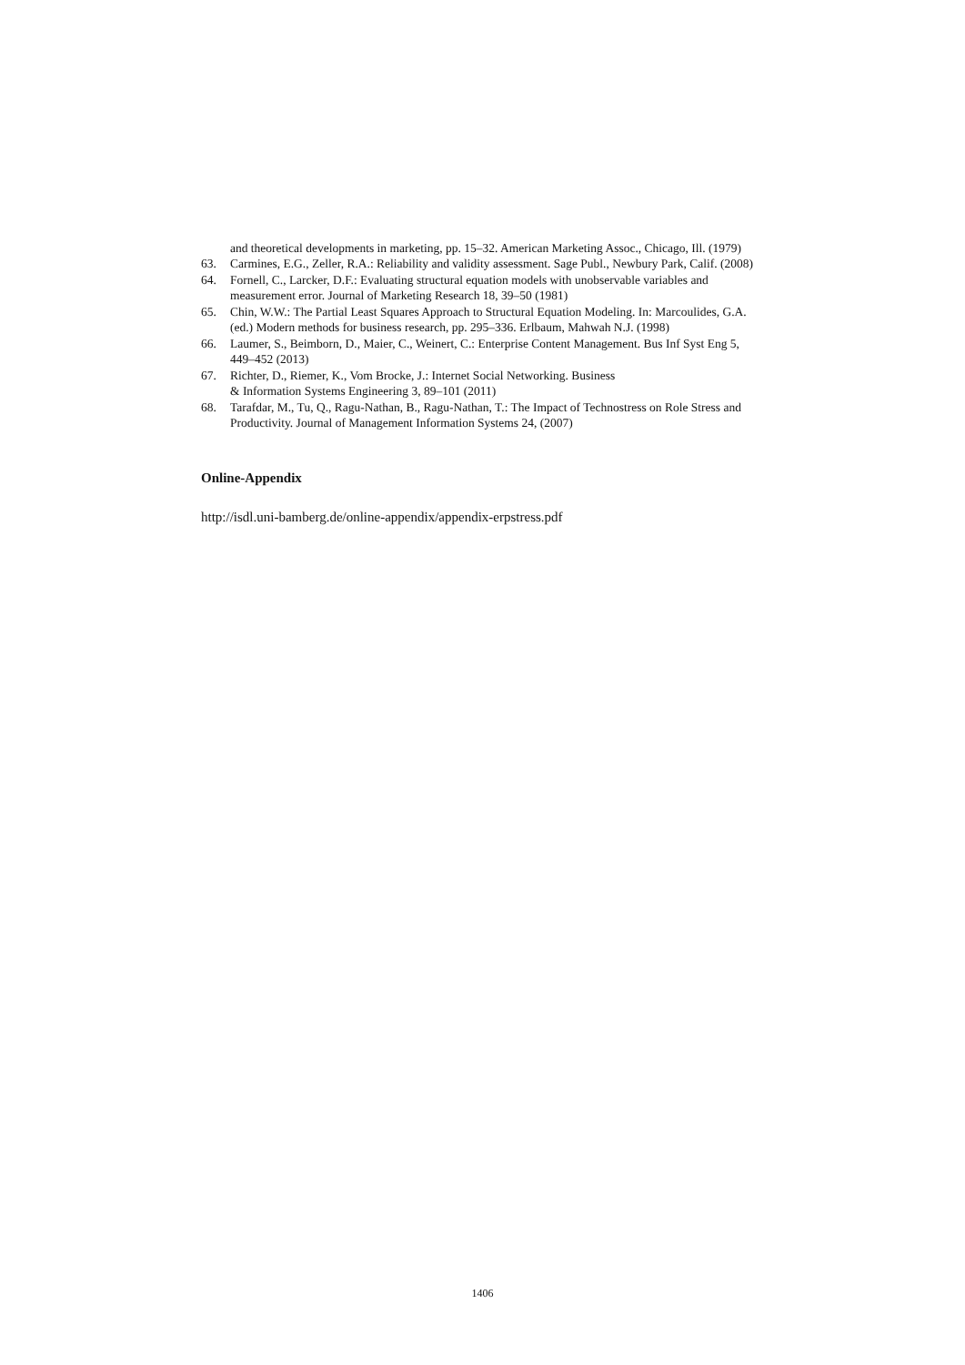and theoretical developments in marketing, pp. 15–32. American Marketing Assoc., Chicago, Ill. (1979)
63. Carmines, E.G., Zeller, R.A.: Reliability and validity assessment. Sage Publ., Newbury Park, Calif. (2008)
64. Fornell, C., Larcker, D.F.: Evaluating structural equation models with unobservable variables and measurement error. Journal of Marketing Research 18, 39–50 (1981)
65. Chin, W.W.: The Partial Least Squares Approach to Structural Equation Modeling. In: Marcoulides, G.A. (ed.) Modern methods for business research, pp. 295–336. Erlbaum, Mahwah N.J. (1998)
66. Laumer, S., Beimborn, D., Maier, C., Weinert, C.: Enterprise Content Management. Bus Inf Syst Eng 5, 449–452 (2013)
67. Richter, D., Riemer, K., Vom Brocke, J.: Internet Social Networking. Business
& Information Systems Engineering 3, 89–101 (2011)
68. Tarafdar, M., Tu, Q., Ragu-Nathan, B., Ragu-Nathan, T.: The Impact of Technostress on Role Stress and Productivity. Journal of Management Information Systems 24, (2007)
Online-Appendix
http://isdl.uni-bamberg.de/online-appendix/appendix-erpstress.pdf
1406